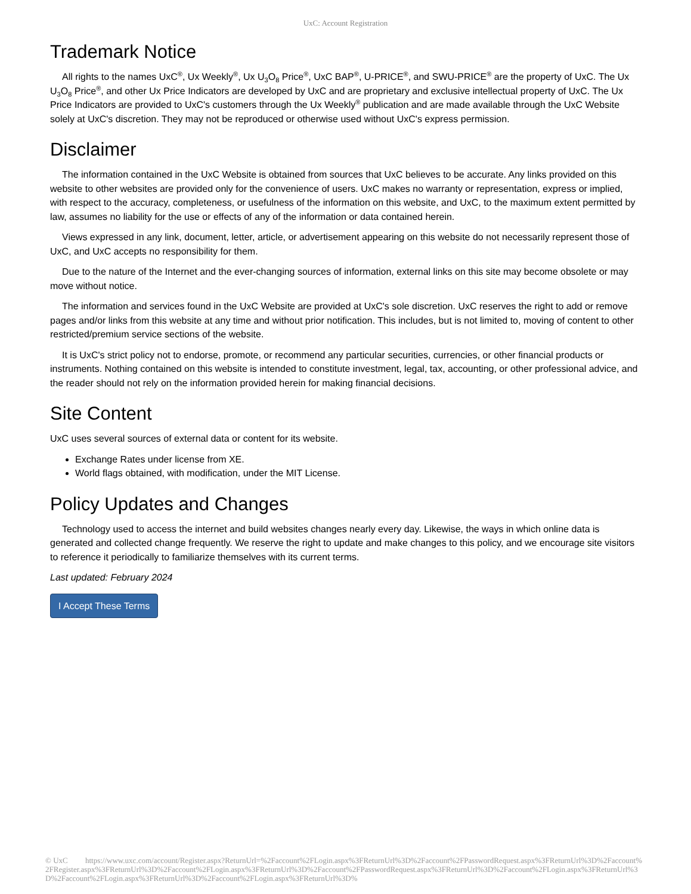UxC: Account Registration
Trademark Notice
All rights to the names UxC<sup>®</sup>, Ux Weekly<sup>®</sup>, Ux U<sub>3</sub>O<sub>8</sub> Price<sup>®</sup>, UxC BAP<sup>®</sup>, U-PRICE<sup>®</sup>, and SWU-PRICE<sup>®</sup> are the property of UxC. The Ux U<sub>3</sub>O<sub>8</sub> Price<sup>®</sup>, and other Ux Price Indicators are developed by UxC and are proprietary and exclusive intellectual property of UxC. The Ux Price Indicators are provided to UxC's customers through the Ux Weekly<sup>®</sup> publication and are made available through the UxC Website solely at UxC's discretion. They may not be reproduced or otherwise used without UxC's express permission.
Disclaimer
The information contained in the UxC Website is obtained from sources that UxC believes to be accurate. Any links provided on this website to other websites are provided only for the convenience of users. UxC makes no warranty or representation, express or implied, with respect to the accuracy, completeness, or usefulness of the information on this website, and UxC, to the maximum extent permitted by law, assumes no liability for the use or effects of any of the information or data contained herein.
Views expressed in any link, document, letter, article, or advertisement appearing on this website do not necessarily represent those of UxC, and UxC accepts no responsibility for them.
Due to the nature of the Internet and the ever-changing sources of information, external links on this site may become obsolete or may move without notice.
The information and services found in the UxC Website are provided at UxC's sole discretion. UxC reserves the right to add or remove pages and/or links from this website at any time and without prior notification. This includes, but is not limited to, moving of content to other restricted/premium service sections of the website.
It is UxC's strict policy not to endorse, promote, or recommend any particular securities, currencies, or other financial products or instruments. Nothing contained on this website is intended to constitute investment, legal, tax, accounting, or other professional advice, and the reader should not rely on the information provided herein for making financial decisions.
Site Content
UxC uses several sources of external data or content for its website.
Exchange Rates under license from XE.
World flags obtained, with modification, under the MIT License.
Policy Updates and Changes
Technology used to access the internet and build websites changes nearly every day. Likewise, the ways in which online data is generated and collected change frequently. We reserve the right to update and make changes to this policy, and we encourage site visitors to reference it periodically to familiarize themselves with its current terms.
Last updated: February 2024
I Accept These Terms
© UxC https://www.uxc.com/account/Register.aspx?ReturnUrl=%2Faccount%2FLogin.aspx%3FReturnUrl%3D%2Faccount%2FPasswordRequest.aspx%3FReturnUrl%3D%2Faccount%2FRegister.aspx%3FReturnUrl%3D%2Faccount%2FLogin.aspx%3FReturnUrl%3D%2Faccount%2FPasswordRequest.aspx%3FReturnUrl%3D%2Faccount%2FLogin.aspx%3FReturnUrl%3D%2Faccount%2FLogin.aspx%3FReturnUrl%3D%2Faccount%2FLogin.aspx%3FReturnUrl%3D%